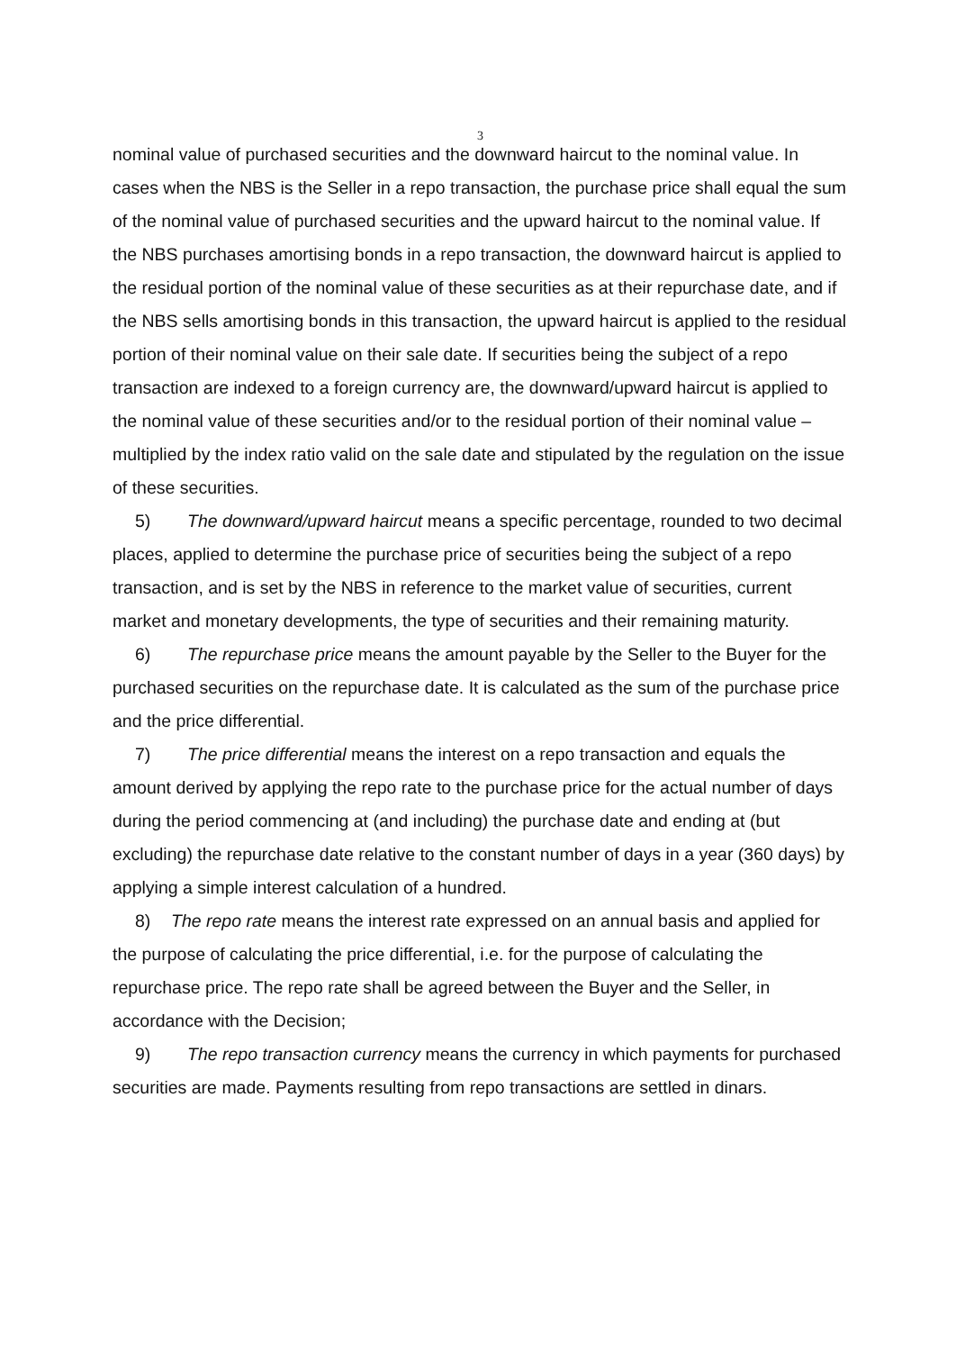3
nominal value of purchased securities and the downward haircut to the nominal value. In cases when the NBS is the Seller in a repo transaction, the purchase price shall equal the sum of the nominal value of purchased securities and the upward haircut to the nominal value. If the NBS purchases amortising bonds in a repo transaction, the downward haircut is applied to the residual portion of the nominal value of these securities as at their repurchase date, and if the NBS sells amortising bonds in this transaction, the upward haircut is applied to the residual portion of their nominal value on their sale date. If securities being the subject of a repo transaction are indexed to a foreign currency are, the downward/upward haircut is applied to the nominal value of these securities and/or to the residual portion of their nominal value – multiplied by the index ratio valid on the sale date and stipulated by the regulation on the issue of these securities.
5) The downward/upward haircut means a specific percentage, rounded to two decimal places, applied to determine the purchase price of securities being the subject of a repo transaction, and is set by the NBS in reference to the market value of securities, current market and monetary developments, the type of securities and their remaining maturity.
6) The repurchase price means the amount payable by the Seller to the Buyer for the purchased securities on the repurchase date. It is calculated as the sum of the purchase price and the price differential.
7) The price differential means the interest on a repo transaction and equals the amount derived by applying the repo rate to the purchase price for the actual number of days during the period commencing at (and including) the purchase date and ending at (but excluding) the repurchase date relative to the constant number of days in a year (360 days) by applying a simple interest calculation of a hundred.
8) The repo rate means the interest rate expressed on an annual basis and applied for the purpose of calculating the price differential, i.e. for the purpose of calculating the repurchase price. The repo rate shall be agreed between the Buyer and the Seller, in accordance with the Decision;
9) The repo transaction currency means the currency in which payments for purchased securities are made. Payments resulting from repo transactions are settled in dinars.